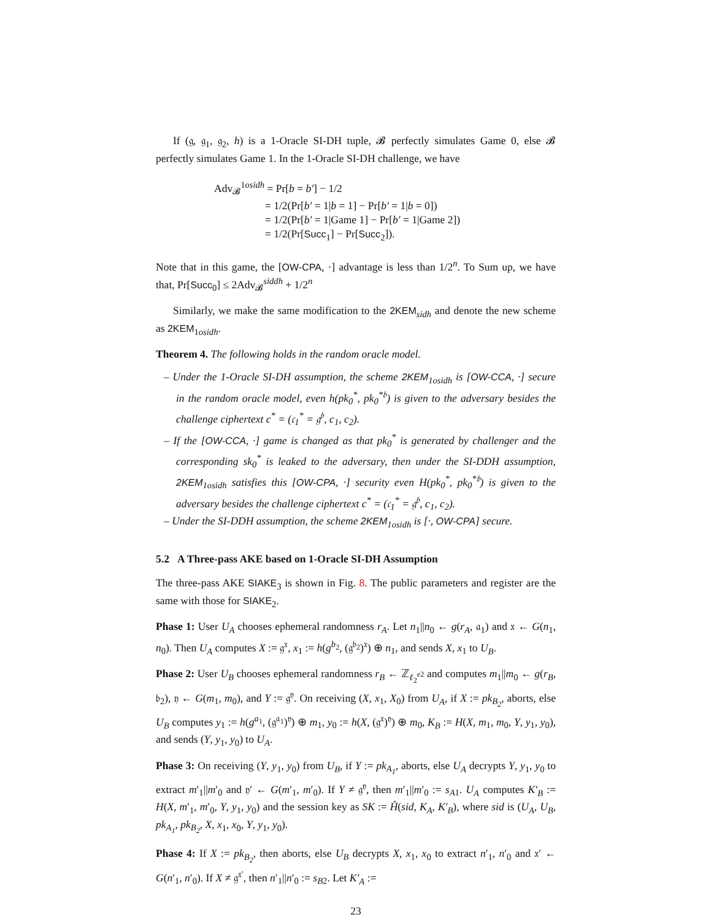If (𝔤, 𝔤<sub>1</sub>, 𝔤<sub>2</sub>, h) is a 1-Oracle SI-DH tuple, 𝓑 perfectly simulates Game 0, else 𝓑 perfectly simulates Game 1. In the 1-Oracle SI-DH challenge, we have
Adv<sub>𝓑</sub><sup>1osidh</sup> = Pr[b = b′] − 1/2
= 1/2(Pr[b′ = 1|b = 1] − Pr[b′ = 1|b = 0])
= 1/2(Pr[b′ = 1|Game 1] − Pr[b′ = 1|Game 2])
= 1/2(Pr[Succ<sub>1</sub>] − Pr[Succ<sub>2</sub>]).
Note that in this game, the [OW-CPA, ·] advantage is less than 1/2<sup>n</sup>. To Sum up, we have that, Pr[Succ<sub>0</sub>] ≤ 2Adv<sub>𝓑</sub><sup>siddh</sup> + 1/2<sup>n</sup>
Similarly, we make the same modification to the 2KEM<sub>sidh</sub> and denote the new scheme as 2KEM<sub>1osidh</sub>.
Theorem 4. The following holds in the random oracle model.
– Under the 1-Oracle SI-DH assumption, the scheme 2KEM<sub>1osidh</sub> is [OW-CCA, ·] secure in the random oracle model, even h(pk<sub>0</sub><sup>*</sup>, pk<sub>0</sub><sup>*𝔟</sup>) is given to the adversary besides the challenge ciphertext c<sup>*</sup> = (𝔠<sub>1</sub><sup>*</sup> = 𝔤<sup>𝔟</sup>, c<sub>1</sub>, c<sub>2</sub>).
– If the [OW-CCA, ·] game is changed as that pk<sub>0</sub><sup>*</sup> is generated by challenger and the corresponding sk<sub>0</sub><sup>*</sup> is leaked to the adversary, then under the SI-DDH assumption, 2KEM<sub>1osidh</sub> satisfies this [OW-CPA, ·] security even H(pk<sub>0</sub><sup>*</sup>, pk<sub>0</sub><sup>*𝔟</sup>) is given to the adversary besides the challenge ciphertext c<sup>*</sup> = (𝔠<sub>1</sub><sup>*</sup> = 𝔤<sup>𝔟</sup>, c<sub>1</sub>, c<sub>2</sub>).
– Under the SI-DDH assumption, the scheme 2KEM<sub>1osidh</sub> is [·, OW-CPA] secure.
5.2 A Three-pass AKE based on 1-Oracle SI-DH Assumption
The three-pass AKE SIAKE<sub>3</sub> is shown in Fig. 8. The public parameters and register are the same with those for SIAKE<sub>2</sub>.
Phase 1: User U<sub>A</sub> chooses ephemeral randomness r<sub>A</sub>. Let n<sub>1</sub>||n<sub>0</sub> ← g(r<sub>A</sub>, 𝔞<sub>1</sub>) and 𝔵 ← G(n<sub>1</sub>, n<sub>0</sub>). Then U<sub>A</sub> computes X := 𝔤<sup>𝔵</sup>, x<sub>1</sub> := h(g<sup>b<sub>2</sub></sup>, (𝔤<sup>𝔟<sub>2</sub></sup>)<sup>𝔵</sup>) ⊕ n<sub>1</sub>, and sends X, x<sub>1</sub> to U<sub>B</sub>.
Phase 2: User U<sub>B</sub> chooses ephemeral randomness r<sub>B</sub> ← ℤ<sub>ℓ<sub>2</sub><sup>e2</sup></sub> and computes m<sub>1</sub>||m<sub>0</sub> ← g(r<sub>B</sub>, 𝔟<sub>2</sub>), 𝔶 ← G(m<sub>1</sub>, m<sub>0</sub>), and Y := 𝔤<sup>𝔶</sup>. On receiving (X, x<sub>1</sub>, X<sub>0</sub>) from U<sub>A</sub>, if X := pk<sub>B<sub>2</sub></sub>, aborts, else U<sub>B</sub> computes y<sub>1</sub> := h(g<sup>a<sub>1</sub></sup>, (𝔤<sup>𝔞<sub>1</sub></sup>)<sup>𝔶</sup>) ⊕ m<sub>1</sub>, y<sub>0</sub> := h(X, (𝔤<sup>𝔵</sup>)<sup>𝔶</sup>) ⊕ m<sub>0</sub>, K<sub>B</sub> := H(X, m<sub>1</sub>, m<sub>0</sub>, Y, y<sub>1</sub>, y<sub>0</sub>), and sends (Y, y<sub>1</sub>, y<sub>0</sub>) to U<sub>A</sub>.
Phase 3: On receiving (Y, y<sub>1</sub>, y<sub>0</sub>) from U<sub>B</sub>, if Y := pk<sub>A<sub>1</sub></sub>, aborts, else U<sub>A</sub> decrypts Y, y<sub>1</sub>, y<sub>0</sub> to extract m′<sub>1</sub>||m′<sub>0</sub> and 𝔶′ ← G(m′<sub>1</sub>, m′<sub>0</sub>). If Y ≠ 𝔤<sup>𝔶</sup>, then m′<sub>1</sub>||m′<sub>0</sub> := s<sub>A1</sub>. U<sub>A</sub> computes K′<sub>B</sub> := H(X, m′<sub>1</sub>, m′<sub>0</sub>, Y, y<sub>1</sub>, y<sub>0</sub>) and the session key as SK := Ĥ(sid, K<sub>A</sub>, K′<sub>B</sub>), where sid is (U<sub>A</sub>, U<sub>B</sub>, pk<sub>A<sub>1</sub></sub>, pk<sub>B<sub>2</sub></sub>, X, x<sub>1</sub>, x<sub>0</sub>, Y, y<sub>1</sub>, y<sub>0</sub>).
Phase 4: If X := pk<sub>B<sub>2</sub></sub>, then aborts, else U<sub>B</sub> decrypts X, x<sub>1</sub>, x<sub>0</sub> to extract n′<sub>1</sub>, n′<sub>0</sub> and 𝔵′ ← G(n′<sub>1</sub>, n′<sub>0</sub>). If X ≠ 𝔤<sup>𝔵′</sup>, then n′<sub>1</sub>||n′<sub>0</sub> := s<sub>B2</sub>. Let K′<sub>A</sub> :=
23